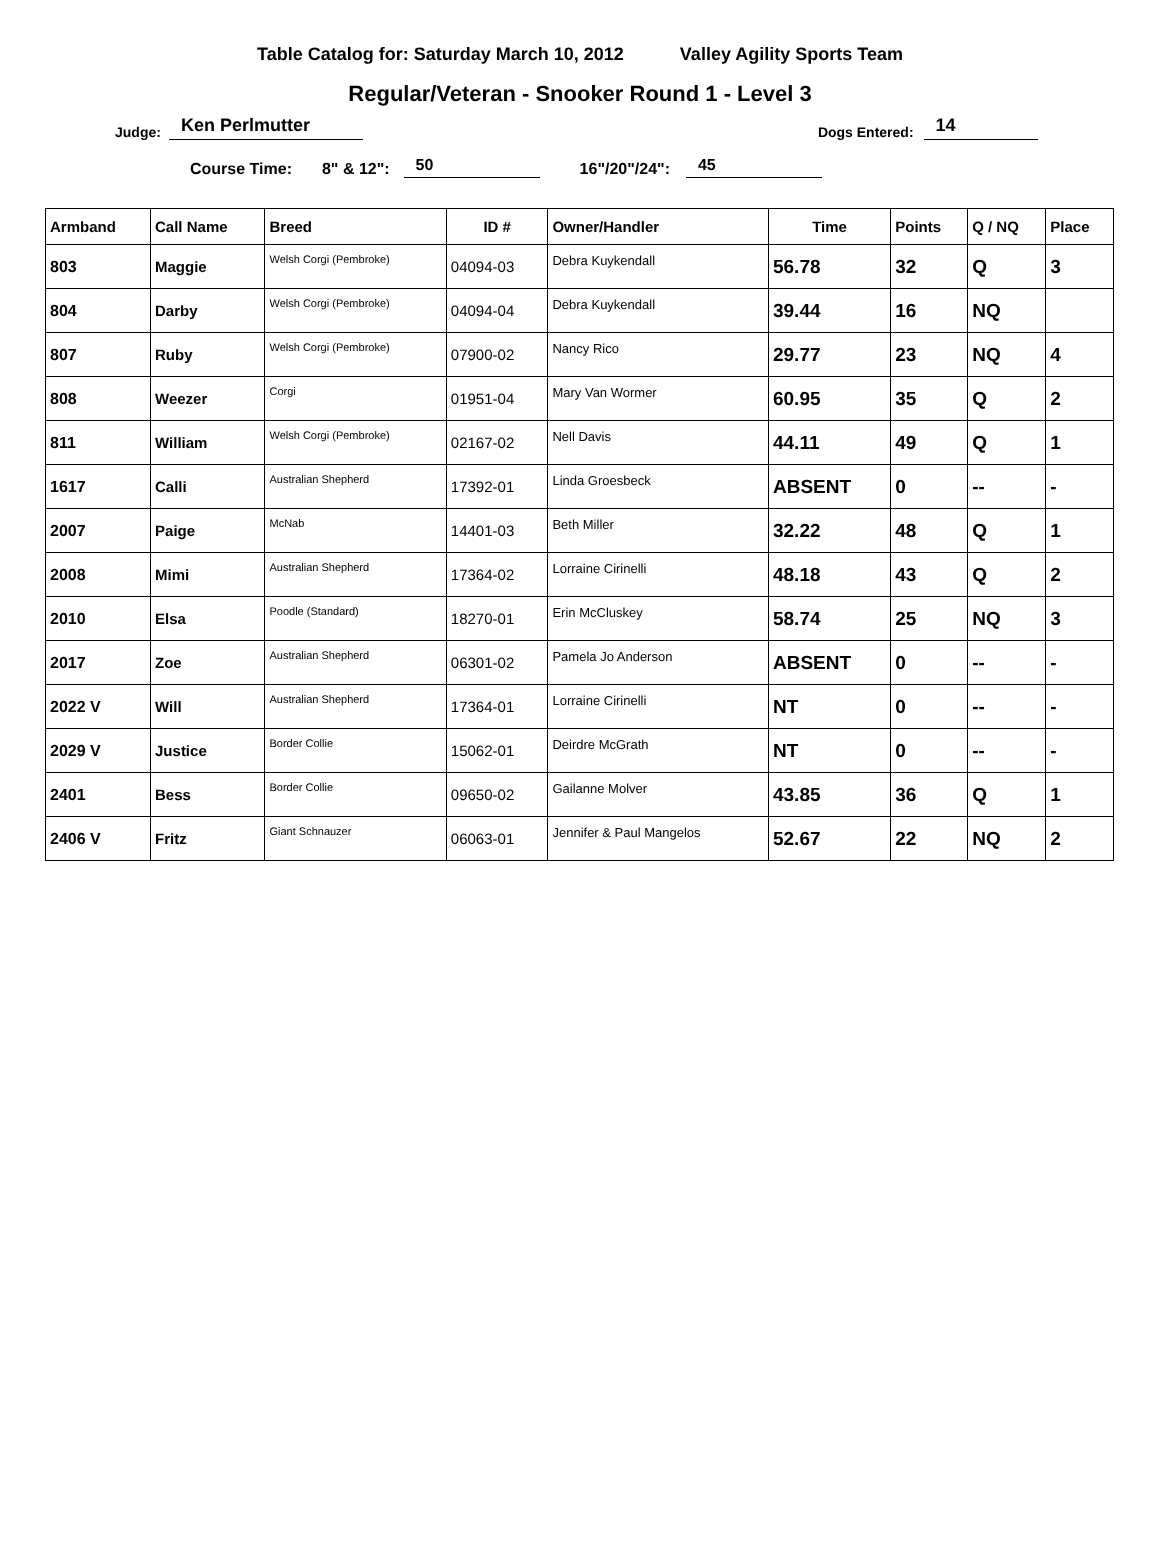Table Catalog for: Saturday March 10, 2012 Valley Agility Sports Team
Regular/Veteran - Snooker Round 1 - Level 3
Judge: Ken Perlmutter Dogs Entered: 14
Course Time: 8" & 12": 50 16"/20"/24": 45
| Armband | Call Name | Breed | ID # | Owner/Handler | Time | Points | Q / NQ | Place |
| --- | --- | --- | --- | --- | --- | --- | --- | --- |
| 803 | Maggie | Welsh Corgi (Pembroke) | 04094-03 | Debra Kuykendall | 56.78 | 32 | Q | 3 |
| 804 | Darby | Welsh Corgi (Pembroke) | 04094-04 | Debra Kuykendall | 39.44 | 16 | NQ | |
| 807 | Ruby | Welsh Corgi (Pembroke) | 07900-02 | Nancy Rico | 29.77 | 23 | NQ | 4 |
| 808 | Weezer | Corgi | 01951-04 | Mary Van Wormer | 60.95 | 35 | Q | 2 |
| 811 | William | Welsh Corgi (Pembroke) | 02167-02 | Nell Davis | 44.11 | 49 | Q | 1 |
| 1617 | Calli | Australian Shepherd | 17392-01 | Linda Groesbeck | ABSENT | 0 | -- | - |
| 2007 | Paige | McNab | 14401-03 | Beth Miller | 32.22 | 48 | Q | 1 |
| 2008 | Mimi | Australian Shepherd | 17364-02 | Lorraine Cirinelli | 48.18 | 43 | Q | 2 |
| 2010 | Elsa | Poodle (Standard) | 18270-01 | Erin McCluskey | 58.74 | 25 | NQ | 3 |
| 2017 | Zoe | Australian Shepherd | 06301-02 | Pamela Jo Anderson | ABSENT | 0 | -- | - |
| 2022 V | Will | Australian Shepherd | 17364-01 | Lorraine Cirinelli | NT | 0 | -- | - |
| 2029 V | Justice | Border Collie | 15062-01 | Deirdre McGrath | NT | 0 | -- | - |
| 2401 | Bess | Border Collie | 09650-02 | Gailanne Molver | 43.85 | 36 | Q | 1 |
| 2406 V | Fritz | Giant Schnauzer | 06063-01 | Jennifer & Paul Mangelos | 52.67 | 22 | NQ | 2 |